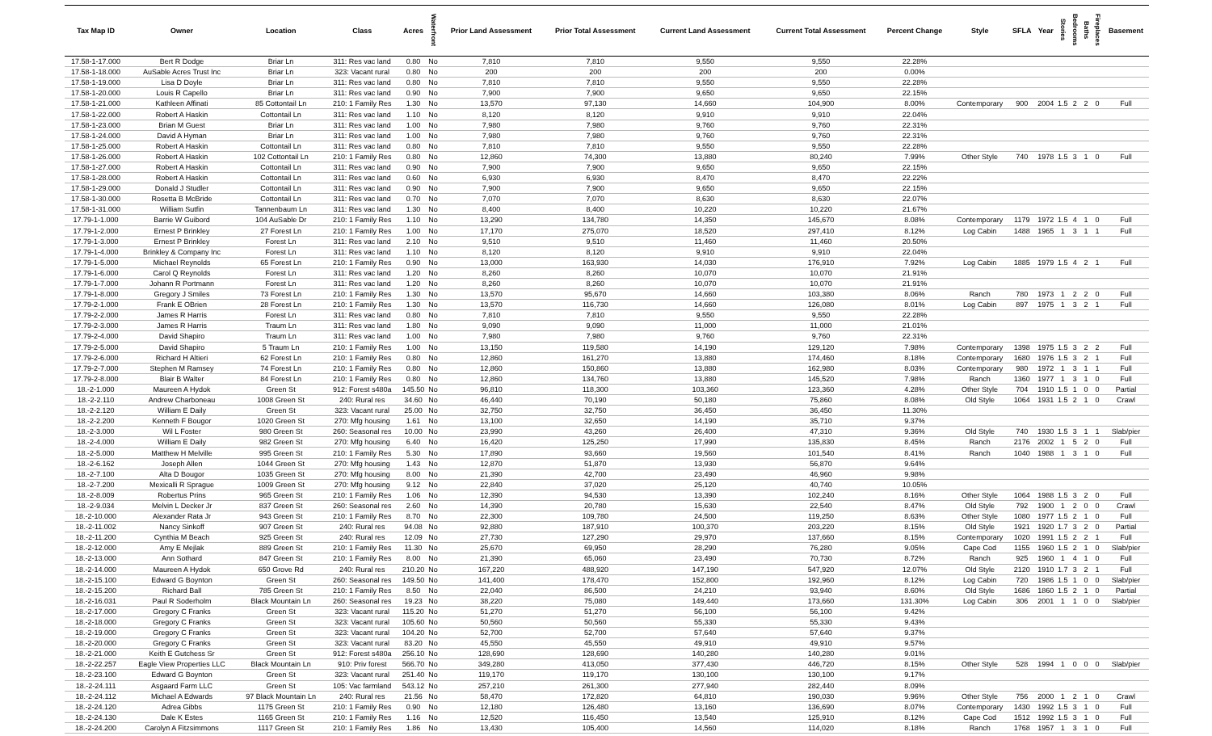| Tax Map ID | Owner | Location | Class | Acres | Waterfront | Prior Land Assessment | Prior Total Assessment | Current Land Assessment | Current Total Assessment | Percent Change | Style | SFLA | Year | Stories | Bedrooms | Baths | Fireplaces | Basement |
| --- | --- | --- | --- | --- | --- | --- | --- | --- | --- | --- | --- | --- | --- | --- | --- | --- | --- | --- |
| 17.58-1-17.000 | Bert R Dodge | Briar Ln | 311: Res vac land | 0.80 | No | 7,810 | 7,810 | 9,550 | 9,550 | 22.28% | | | | | | | | |
| 17.58-1-18.000 | AuSable Acres Trust Inc | Briar Ln | 323: Vacant rural | 0.80 | No | 200 | 200 | 200 | 200 | 0.00% | | | | | | | | |
| 17.58-1-19.000 | Lisa D Doyle | Briar Ln | 311: Res vac land | 0.80 | No | 7,810 | 7,810 | 9,550 | 9,550 | 22.28% | | | | | | | | |
| 17.58-1-20.000 | Louis R Capello | Briar Ln | 311: Res vac land | 0.90 | No | 7,900 | 7,900 | 9,650 | 9,650 | 22.15% | | | | | | | | |
| 17.58-1-21.000 | Kathleen Affinati | 85 Cottontail Ln | 210: 1 Family Res | 1.30 | No | 13,570 | 97,130 | 14,660 | 104,900 | 8.00% | Contemporary | 900 | 2004 | 1.5 | 2 | 2 | 0 | Full |
| 17.58-1-22.000 | Robert A Haskin | Cottontail Ln | 311: Res vac land | 1.10 | No | 8,120 | 8,120 | 9,910 | 9,910 | 22.04% | | | | | | | | |
| 17.58-1-23.000 | Brian M Guest | Briar Ln | 311: Res vac land | 1.00 | No | 7,980 | 7,980 | 9,760 | 9,760 | 22.31% | | | | | | | | |
| 17.58-1-24.000 | David A Hyman | Briar Ln | 311: Res vac land | 1.00 | No | 7,980 | 7,980 | 9,760 | 9,760 | 22.31% | | | | | | | | |
| 17.58-1-25.000 | Robert A Haskin | Cottontail Ln | 311: Res vac land | 0.80 | No | 7,810 | 7,810 | 9,550 | 9,550 | 22.28% | | | | | | | | |
| 17.58-1-26.000 | Robert A Haskin | 102 Cottontail Ln | 210: 1 Family Res | 0.80 | No | 12,860 | 74,300 | 13,880 | 80,240 | 7.99% | Other Style | 740 | 1978 | 1.5 | 3 | 1 | 0 | Full |
| 17.58-1-27.000 | Robert A Haskin | Cottontail Ln | 311: Res vac land | 0.90 | No | 7,900 | 7,900 | 9,650 | 9,650 | 22.15% | | | | | | | | |
| 17.58-1-28.000 | Robert A Haskin | Cottontail Ln | 311: Res vac land | 0.60 | No | 6,930 | 6,930 | 8,470 | 8,470 | 22.22% | | | | | | | | |
| 17.58-1-29.000 | Donald J Studler | Cottontail Ln | 311: Res vac land | 0.90 | No | 7,900 | 7,900 | 9,650 | 9,650 | 22.15% | | | | | | | | |
| 17.58-1-30.000 | Rosetta B McBride | Cottontail Ln | 311: Res vac land | 0.70 | No | 7,070 | 7,070 | 8,630 | 8,630 | 22.07% | | | | | | | | |
| 17.58-1-31.000 | William Sutfin | Tannenbaum Ln | 311: Res vac land | 1.30 | No | 8,400 | 8,400 | 10,220 | 10,220 | 21.67% | | | | | | | | |
| 17.79-1-1.000 | Barrie W Guibord | 104 AuSable Dr | 210: 1 Family Res | 1.10 | No | 13,290 | 134,780 | 14,350 | 145,670 | 8.08% | Contemporary | 1179 | 1972 | 1.5 | 4 | 1 | 0 | Full |
| 17.79-1-2.000 | Ernest P Brinkley | 27 Forest Ln | 210: 1 Family Res | 1.00 | No | 17,170 | 275,070 | 18,520 | 297,410 | 8.12% | Log Cabin | 1488 | 1965 | 1 | 3 | 1 | 1 | Full |
| 17.79-1-3.000 | Ernest P Brinkley | Forest Ln | 311: Res vac land | 2.10 | No | 9,510 | 9,510 | 11,460 | 11,460 | 20.50% | | | | | | | | |
| 17.79-1-4.000 | Brinkley & Company Inc | Forest Ln | 311: Res vac land | 1.10 | No | 8,120 | 8,120 | 9,910 | 9,910 | 22.04% | | | | | | | | |
| 17.79-1-5.000 | Michael Reynolds | 65 Forest Ln | 210: 1 Family Res | 0.90 | No | 13,000 | 163,930 | 14,030 | 176,910 | 7.92% | Log Cabin | 1885 | 1979 | 1.5 | 4 | 2 | 1 | Full |
| 17.79-1-6.000 | Carol Q Reynolds | Forest Ln | 311: Res vac land | 1.20 | No | 8,260 | 8,260 | 10,070 | 10,070 | 21.91% | | | | | | | | |
| 17.79-1-7.000 | Johann R Portmann | Forest Ln | 311: Res vac land | 1.20 | No | 8,260 | 8,260 | 10,070 | 10,070 | 21.91% | | | | | | | | |
| 17.79-1-8.000 | Gregory J Smiles | 73 Forest Ln | 210: 1 Family Res | 1.30 | No | 13,570 | 95,670 | 14,660 | 103,380 | 8.06% | Ranch | 780 | 1973 | 1 | 2 | 2 | 0 | Full |
| 17.79-2-1.000 | Frank E OBrien | 28 Forest Ln | 210: 1 Family Res | 1.30 | No | 13,570 | 116,730 | 14,660 | 126,080 | 8.01% | Log Cabin | 897 | 1975 | 1 | 3 | 2 | 1 | Full |
| 17.79-2-2.000 | James R Harris | Forest Ln | 311: Res vac land | 0.80 | No | 7,810 | 7,810 | 9,550 | 9,550 | 22.28% | | | | | | | | |
| 17.79-2-3.000 | James R Harris | Traum Ln | 311: Res vac land | 1.80 | No | 9,090 | 9,090 | 11,000 | 11,000 | 21.01% | | | | | | | | |
| 17.79-2-4.000 | David Shapiro | Traum Ln | 311: Res vac land | 1.00 | No | 7,980 | 7,980 | 9,760 | 9,760 | 22.31% | | | | | | | | |
| 17.79-2-5.000 | David Shapiro | 5 Traum Ln | 210: 1 Family Res | 1.00 | No | 13,150 | 119,580 | 14,190 | 129,120 | 7.98% | Contemporary | 1398 | 1975 | 1.5 | 3 | 2 | 2 | Full |
| 17.79-2-6.000 | Richard H Altieri | 62 Forest Ln | 210: 1 Family Res | 0.80 | No | 12,860 | 161,270 | 13,880 | 174,460 | 8.18% | Contemporary | 1680 | 1976 | 1.5 | 3 | 2 | 1 | Full |
| 17.79-2-7.000 | Stephen M Ramsey | 74 Forest Ln | 210: 1 Family Res | 0.80 | No | 12,860 | 150,860 | 13,880 | 162,980 | 8.03% | Contemporary | 980 | 1972 | 1 | 3 | 1 | 1 | Full |
| 17.79-2-8.000 | Blair B Walter | 84 Forest Ln | 210: 1 Family Res | 0.80 | No | 12,860 | 134,760 | 13,880 | 145,520 | 7.98% | Ranch | 1360 | 1977 | 1 | 3 | 1 | 0 | Full |
| 18.-2-1.000 | Maureen A Hydok | Green St | 912: Forest s480a | 145.50 | No | 96,810 | 118,300 | 103,360 | 123,360 | 4.28% | Other Style | 704 | 1910 | 1.5 | 1 | 0 | 0 | Partial |
| 18.-2-2.110 | Andrew Charboneau | 1008 Green St | 240: Rural res | 34.60 | No | 46,440 | 70,190 | 50,180 | 75,860 | 8.08% | Old Style | 1064 | 1931 | 1.5 | 2 | 1 | 0 | Crawl |
| 18.-2-2.120 | William E Daily | Green St | 323: Vacant rural | 25.00 | No | 32,750 | 32,750 | 36,450 | 36,450 | 11.30% | | | | | | | | |
| 18.-2-2.200 | Kenneth F Bougor | 1020 Green St | 270: Mfg housing | 1.61 | No | 13,100 | 32,650 | 14,190 | 35,710 | 9.37% | | | | | | | | |
| 18.-2-3.000 | Wil L Foster | 980 Green St | 260: Seasonal res | 10.00 | No | 23,990 | 43,260 | 26,400 | 47,310 | 9.36% | Old Style | 740 | 1930 | 1.5 | 3 | 1 | 1 | Slab/pier |
| 18.-2-4.000 | William E Daily | 982 Green St | 270: Mfg housing | 6.40 | No | 16,420 | 125,250 | 17,990 | 135,830 | 8.45% | Ranch | 2176 | 2002 | 1 | 5 | 2 | 0 | Full |
| 18.-2-5.000 | Matthew H Melville | 995 Green St | 210: 1 Family Res | 5.30 | No | 17,890 | 93,660 | 19,560 | 101,540 | 8.41% | Ranch | 1040 | 1988 | 1 | 3 | 1 | 0 | Full |
| 18.-2-6.162 | Joseph Allen | 1044 Green St | 270: Mfg housing | 1.43 | No | 12,870 | 51,870 | 13,930 | 56,870 | 9.64% | | | | | | | | |
| 18.-2-7.100 | Alta D Bougor | 1035 Green St | 270: Mfg housing | 8.00 | No | 21,390 | 42,700 | 23,490 | 46,960 | 9.98% | | | | | | | | |
| 18.-2-7.200 | Mexicalli R Sprague | 1009 Green St | 270: Mfg housing | 9.12 | No | 22,840 | 37,020 | 25,120 | 40,740 | 10.05% | | | | | | | | |
| 18.-2-8.009 | Robertus Prins | 965 Green St | 210: 1 Family Res | 1.06 | No | 12,390 | 94,530 | 13,390 | 102,240 | 8.16% | Other Style | 1064 | 1988 | 1.5 | 3 | 2 | 0 | Full |
| 18.-2-9.034 | Melvin L Decker Jr | 837 Green St | 260: Seasonal res | 2.60 | No | 14,390 | 20,780 | 15,630 | 22,540 | 8.47% | Old Style | 792 | 1900 | 1 | 2 | 0 | 0 | Crawl |
| 18.-2-10.000 | Alexander Rata Jr | 943 Green St | 210: 1 Family Res | 8.70 | No | 22,300 | 109,780 | 24,500 | 119,250 | 8.63% | Other Style | 1080 | 1977 | 1.5 | 2 | 1 | 0 | Full |
| 18.-2-11.002 | Nancy Sinkoff | 907 Green St | 240: Rural res | 94.08 | No | 92,880 | 187,910 | 100,370 | 203,220 | 8.15% | Old Style | 1921 | 1920 | 1.7 | 3 | 2 | 0 | Partial |
| 18.-2-11.200 | Cynthia M Beach | 925 Green St | 240: Rural res | 12.09 | No | 27,730 | 127,290 | 29,970 | 137,660 | 8.15% | Contemporary | 1020 | 1991 | 1.5 | 2 | 2 | 1 | Full |
| 18.-2-12.000 | Amy E Mejlak | 889 Green St | 210: 1 Family Res | 11.30 | No | 25,670 | 69,950 | 28,290 | 76,280 | 9.05% | Cape Cod | 1155 | 1960 | 1.5 | 2 | 1 | 0 | Slab/pier |
| 18.-2-13.000 | Ann Sothard | 847 Green St | 210: 1 Family Res | 8.00 | No | 21,390 | 65,060 | 23,490 | 70,730 | 8.72% | Ranch | 925 | 1960 | 1 | 4 | 1 | 0 | Full |
| 18.-2-14.000 | Maureen A Hydok | 650 Grove Rd | 240: Rural res | 210.20 | No | 167,220 | 488,920 | 147,190 | 547,920 | 12.07% | Old Style | 2120 | 1910 | 1.7 | 3 | 2 | 1 | Full |
| 18.-2-15.100 | Edward G Boynton | Green St | 260: Seasonal res | 149.50 | No | 141,400 | 178,470 | 152,800 | 192,960 | 8.12% | Log Cabin | 720 | 1986 | 1.5 | 1 | 0 | 0 | Slab/pier |
| 18.-2-15.200 | Richard Ball | 785 Green St | 210: 1 Family Res | 8.50 | No | 22,040 | 86,500 | 24,210 | 93,940 | 8.60% | Old Style | 1686 | 1860 | 1.5 | 2 | 1 | 0 | Partial |
| 18.-2-16.031 | Paul R Soderholm | Black Mountain Ln | 260: Seasonal res | 19.23 | No | 38,220 | 75,080 | 149,440 | 173,660 | 131.30% | Log Cabin | 306 | 2001 | 1 | 1 | 0 | 0 | Slab/pier |
| 18.-2-17.000 | Gregory C Franks | Green St | 323: Vacant rural | 115.20 | No | 51,270 | 51,270 | 56,100 | 56,100 | 9.42% | | | | | | | | |
| 18.-2-18.000 | Gregory C Franks | Green St | 323: Vacant rural | 105.60 | No | 50,560 | 50,560 | 55,330 | 55,330 | 9.43% | | | | | | | | |
| 18.-2-19.000 | Gregory C Franks | Green St | 323: Vacant rural | 104.20 | No | 52,700 | 52,700 | 57,640 | 57,640 | 9.37% | | | | | | | | |
| 18.-2-20.000 | Gregory C Franks | Green St | 323: Vacant rural | 83.20 | No | 45,550 | 45,550 | 49,910 | 49,910 | 9.57% | | | | | | | | |
| 18.-2-21.000 | Keith E Gutchess Sr | Green St | 912: Forest s480a | 256.10 | No | 128,690 | 128,690 | 140,280 | 140,280 | 9.01% | | | | | | | | |
| 18.-2-22.257 | Eagle View Properties LLC | Black Mountain Ln | 910: Priv forest | 566.70 | No | 349,280 | 413,050 | 377,430 | 446,720 | 8.15% | Other Style | 528 | 1994 | 1 | 0 | 0 | 0 | Slab/pier |
| 18.-2-23.100 | Edward G Boynton | Green St | 323: Vacant rural | 251.40 | No | 119,170 | 119,170 | 130,100 | 130,100 | 9.17% | | | | | | | | |
| 18.-2-24.111 | Asgaard Farm LLC | Green St | 105: Vac farmland | 543.12 | No | 257,210 | 261,300 | 277,940 | 282,440 | 8.09% | | | | | | | | |
| 18.-2-24.112 | Michael A Edwards | 97 Black Mountain Ln | 240: Rural res | 21.56 | No | 58,470 | 172,820 | 64,810 | 190,030 | 9.96% | Other Style | 756 | 2000 | 1 | 2 | 1 | 0 | Crawl |
| 18.-2-24.120 | Adrea Gibbs | 1175 Green St | 210: 1 Family Res | 0.90 | No | 12,180 | 126,480 | 13,160 | 136,690 | 8.07% | Contemporary | 1430 | 1992 | 1.5 | 3 | 1 | 0 | Full |
| 18.-2-24.130 | Dale K Estes | 1165 Green St | 210: 1 Family Res | 1.16 | No | 12,520 | 116,450 | 13,540 | 125,910 | 8.12% | Cape Cod | 1512 | 1992 | 1.5 | 3 | 1 | 0 | Full |
| 18.-2-24.200 | Carolyn A Fitzsimmons | 1117 Green St | 210: 1 Family Res | 1.86 | No | 13,430 | 105,400 | 14,560 | 114,020 | 8.18% | Ranch | 1768 | 1957 | 1 | 3 | 1 | 0 | Full |